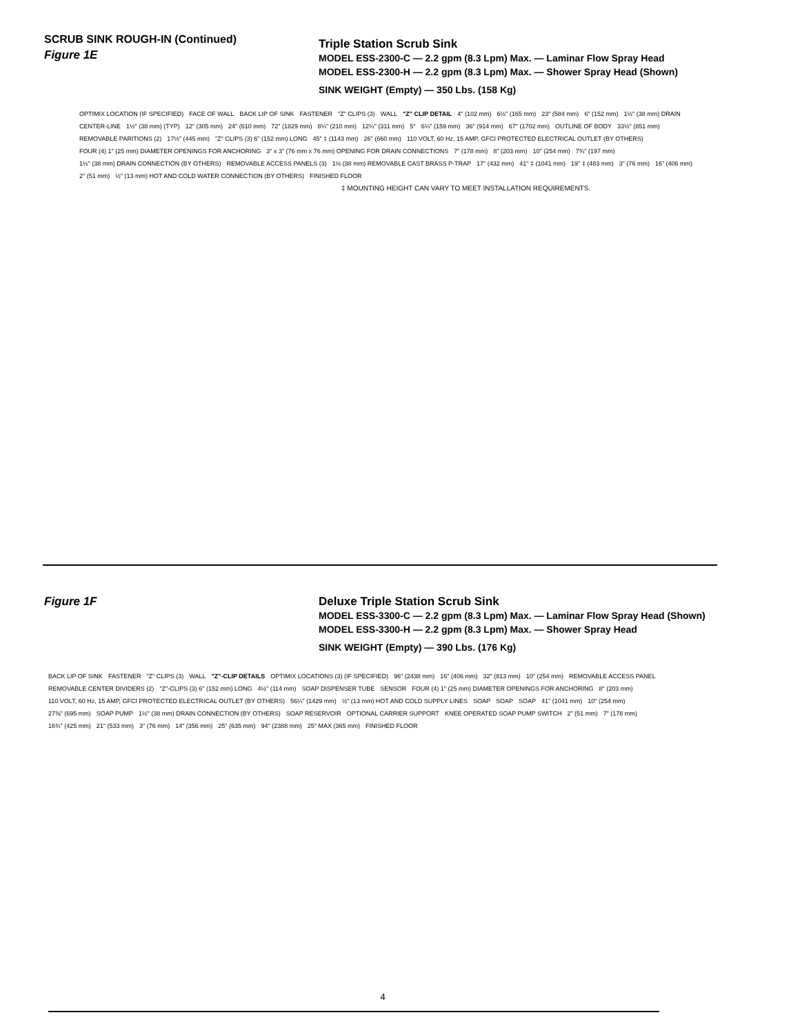SCRUB SINK ROUGH-IN (Continued)
Figure 1E
Triple Station Scrub Sink
MODEL ESS-2300-C — 2.2 gpm (8.3 Lpm) Max. — Laminar Flow Spray Head
MODEL ESS-2300-H — 2.2 gpm (8.3 Lpm) Max. — Shower Spray Head (Shown)
SINK WEIGHT (Empty) — 350 Lbs. (158 Kg)
OPTIMIX LOCATION (IF SPECIFIED)
FACE OF WALL BACK LIP OF SINK FASTENER "Z" CLIPS (3) WALL "Z" CLIP DETAIL 4" (102 mm) 6½" (165 mm) 23" (584 mm) 6" (152 mm) 1½" (38 mm) DRAIN CENTER-LINE 1½" (38 mm) (TYP) 12" (305 mm) 24" (610 mm) 72" (1829 mm) 8¼" (210 mm) 12¼" (311 mm) 5° 6¼" (159 mm) 36" (914 mm) 67" (1702 mm) OUTLINE OF BODY 33½" (851 mm) REMOVABLE PARITIONS (2) 17½" (445 mm) "Z" CLIPS (3) 6" (152 mm) LONG 45" ‡ (1143 mm) 26" (660 mm)
110 VOLT, 60 Hz, 15 AMP, GFCI PROTECTED ELECTRICAL OUTLET (BY OTHERS)
FOUR (4) 1" (25 mm) DIAMETER OPENINGS FOR ANCHORING
3" x 3" (76 mm x 76 mm) OPENING FOR DRAIN CONNECTIONS
7" (178 mm) 8" (203 mm) 10" (254 mm) 7¾" (197 mm)
1½" (38 mm) DRAIN CONNECTION (BY OTHERS)
REMOVABLE ACCESS PANELS (3)
1½ (38 mm) REMOVABLE CAST BRASS P-TRAP
17" (432 mm) 41" ‡ (1041 mm) 19" ‡ (483 mm) 3" (76 mm) 16" (406 mm) 2" (51 mm)
½" (13 mm) HOT AND COLD WATER CONNECTION (BY OTHERS)
FINISHED FLOOR
‡ MOUNTING HEIGHT CAN VARY TO MEET INSTALLATION REQUIREMENTS.
Figure 1F
Deluxe Triple Station Scrub Sink
MODEL ESS-3300-C — 2.2 gpm (8.3 Lpm) Max. — Laminar Flow Spray Head (Shown)
MODEL ESS-3300-H — 2.2 gpm (8.3 Lpm) Max. — Shower Spray Head
SINK WEIGHT (Empty) — 390 Lbs. (176 Kg)
BACK LIP OF SINK FASTENER "Z" CLIPS (3) WALL "Z"-CLIP DETAILS
OPTIMIX LOCATIONS (3) (IF SPECIFIED)
96" (2438 mm) 16" (406 mm) 32" (813 mm) 10" (254 mm) REMOVABLE ACCESS PANEL REMOVABLE CENTER DIVIDERS (2) "Z"-CLIPS (3) 6" (152 mm) LONG 4½" (114 mm) SOAP DISPENSER TUBE SENSOR
FOUR (4) 1" (25 mm) DIAMETER OPENINGS FOR ANCHORING
8" (203 mm)
110 VOLT, 60 Hz, 15 AMP, GFCI PROTECTED ELECTRICAL OUTLET (BY OTHERS)
56¼" (1429 mm)
½" (13 mm) HOT AND COLD SUPPLY LINES
SOAP SOAP SOAP 41" (1041 mm) 10" (254 mm) 27⅜" (695 mm) SOAP PUMP
1½" (38 mm) DRAIN CONNECTION (BY OTHERS)
SOAP RESERVOIR OPTIONAL CARRIER SUPPORT KNEE OPERATED SOAP PUMP SWITCH 2" (51 mm) 7" (178 mm) 16¾" (425 mm) 21" (533 mm) 3" (76 mm) 14" (356 mm) 25" (635 mm) 94" (2388 mm) 25" MAX (365 mm) FINISHED FLOOR
4